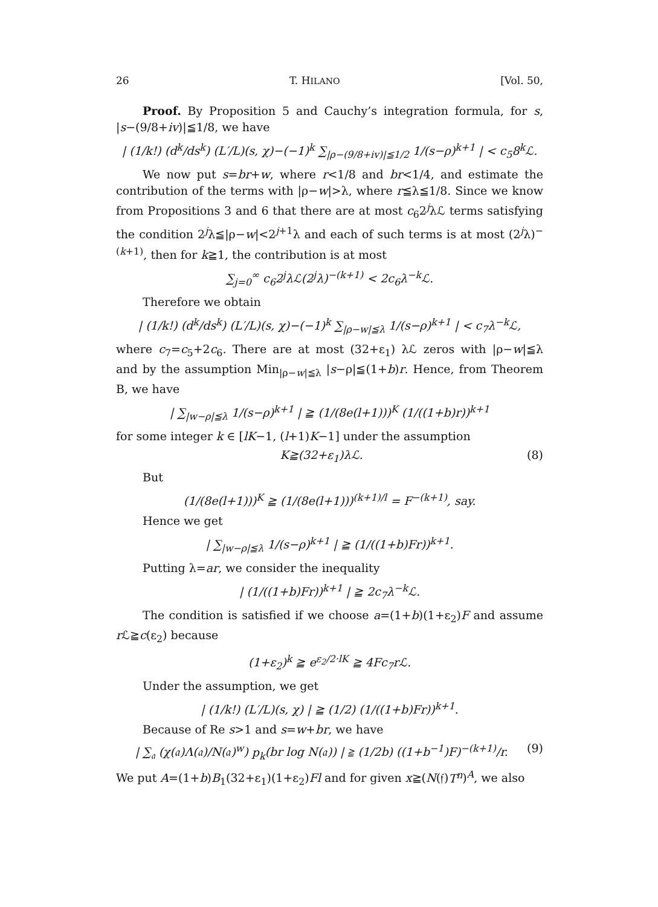26 T. HILANO [Vol. 50,
Proof. By Proposition 5 and Cauchy’s integration formula, for s, |s−(9/8+iv)|≦1/8, we have
| (1/k!) (d<sup>k</sup>/ds<sup>k</sup>) (L′/L)(s, χ)−(−1)<sup>k</sup> ∑<sub>|ρ−(9/8+iv)|≦1/2</sub> 1/(s−ρ)<sup>k+1</sup> | < c<sub>5</sub>8<sup>k</sup>ℒ.
We now put s=br+w, where r<1/8 and br<1/4, and estimate the contribution of the terms with |ρ−w|>λ, where r≦λ≦1/8. Since we know from Propositions 3 and 6 that there are at most c<sub>6</sub>2<sup>j</sup>λℒ terms satisfying the condition 2<sup>j</sup>λ≦|ρ−w|<2<sup>j+1</sup>λ and each of such terms is at most (2<sup>j</sup>λ)<sup>−(k+1)</sup>, then for k≧1, the contribution is at most
∑<sub>j=0</sub><sup>∞</sup> c<sub>6</sub>2<sup>j</sup>λℒ(2<sup>j</sup>λ)<sup>−(k+1)</sup> < 2c<sub>6</sub>λ<sup>−k</sup>ℒ.
Therefore we obtain
| (1/k!) (d<sup>k</sup>/ds<sup>k</sup>) (L′/L)(s, χ)−(−1)<sup>k</sup> ∑<sub>|ρ−w|≦λ</sub> 1/(s−ρ)<sup>k+1</sup> | < c<sub>7</sub>λ<sup>−k</sup>ℒ,
where c<sub>7</sub>=c<sub>5</sub>+2c<sub>6</sub>. There are at most (32+ε<sub>1</sub>) λℒ zeros with |ρ−w|≦λ and by the assumption Min<sub>|ρ−w|≦λ</sub> |s−ρ|≦(1+b)r. Hence, from Theorem B, we have
| ∑<sub>|w−ρ|≦λ</sub> 1/(s−ρ)<sup>k+1</sup> | ≧ (1/(8e(l+1)))<sup>K</sup> (1/((1+b)r))<sup>k+1</sup>
for some integer k ∈ [lK−1, (l+1)K−1] under the assumption
K≧(32+ε<sub>1</sub>)λℒ. (8)
But
(1/(8e(l+1)))<sup>K</sup> ≧ (1/(8e(l+1)))<sup>(k+1)/l</sup> = F<sup>−(k+1)</sup>, say.
Hence we get
| ∑<sub>|w−ρ|≦λ</sub> 1/(s−ρ)<sup>k+1</sup> | ≧ (1/((1+b)Fr))<sup>k+1</sup>.
Putting λ=ar, we consider the inequality
| (1/((1+b)Fr))<sup>k+1</sup> | ≧ 2c<sub>7</sub>λ<sup>−k</sup>ℒ.
The condition is satisfied if we choose a=(1+b)(1+ε<sub>2</sub>)F and assume r ℒ≧c(ε<sub>2</sub>) because
(1+ε<sub>2</sub>)<sup>k</sup> ≧ e<sup>ε<sub>2</sub>/2·lK</sup> ≧ 4Fc<sub>7</sub>r ℒ.
Under the assumption, we get
| (1/k!) (L′/L)(s, χ) | ≧ (1/2) (1/((1+b)Fr))<sup>k+1</sup>.
Because of Re s>1 and s=w+br, we have
| ∑<sub>𝔞</sub> (χ(𝔞)Λ(𝔞)/N(𝔞)<sup>w</sup>) p<sub>k</sub>(br log N(𝔞)) | ≧ (1/2b) ((1+b<sup>−1</sup>)F)<sup>−(k+1)</sup>/r. (9)
We put A=(1+b)B<sub>1</sub>(32+ε<sub>1</sub>)(1+ε<sub>2</sub>)Fl and for given x≧(N(𝔣)T<sup>n</sup>)<sup>A</sup>, we also